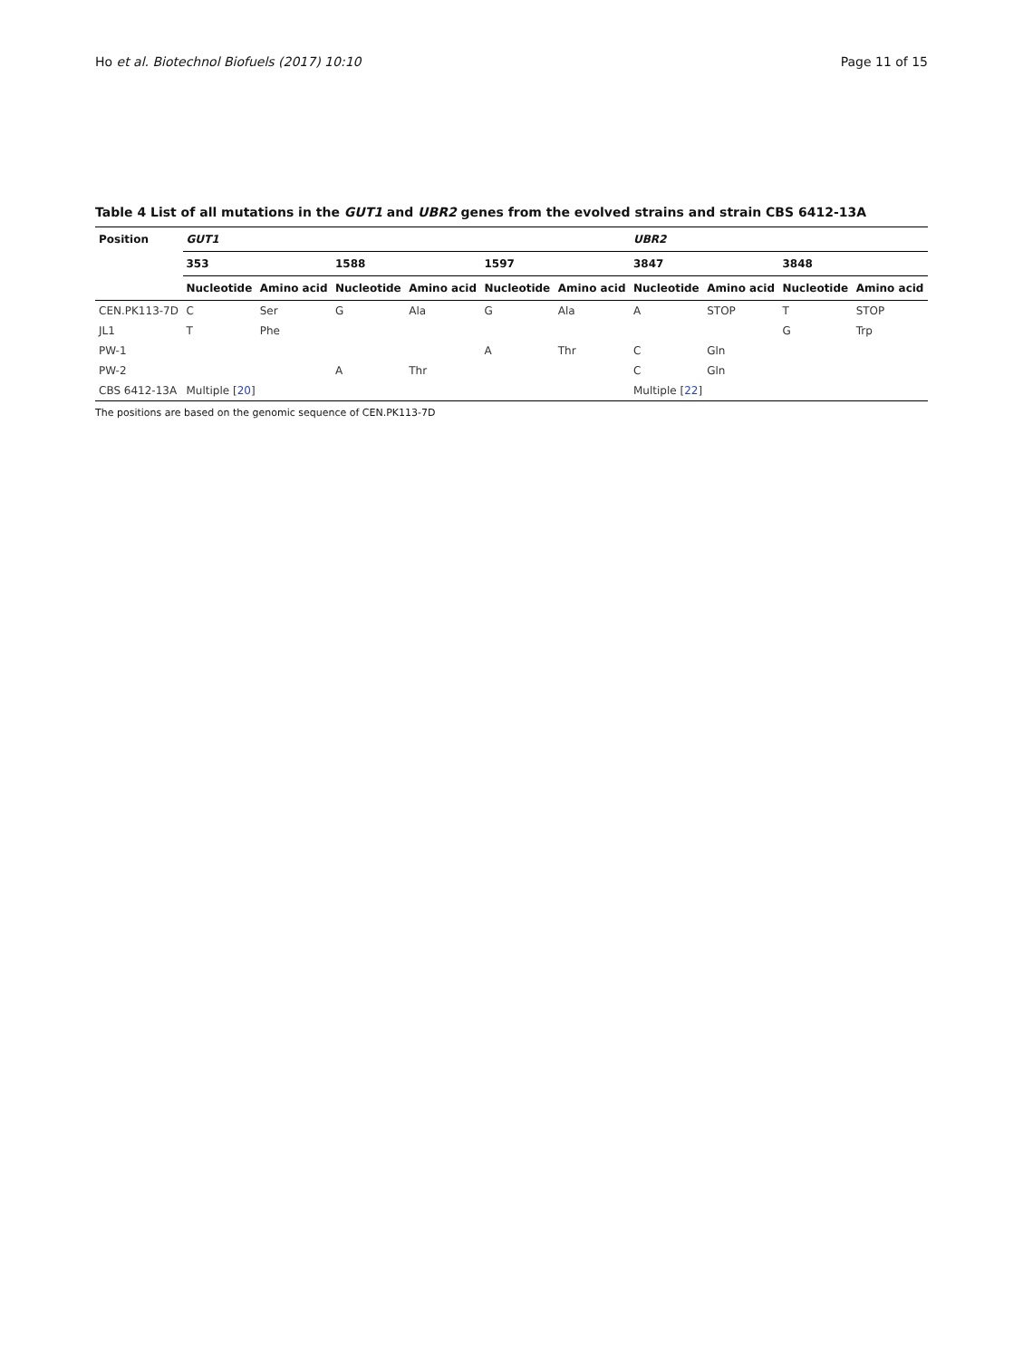Ho et al. Biotechnol Biofuels (2017) 10:10 Page 11 of 15
Table 4 List of all mutations in the GUT1 and UBR2 genes from the evolved strains and strain CBS 6412-13A
| Position | GUT1 | | | | | | UBR2 | | | |
| --- | --- | --- | --- | --- | --- | --- | --- | --- | --- | --- |
| | 353 | | 1588 | | 1597 | | 3847 | | 3848 | |
| | Nucleotide | Amino acid | Nucleotide | Amino acid | Nucleotide | Amino acid | Nucleotide | Amino acid | Nucleotide | Amino acid |
| CEN.PK113-7D | C | Ser | G | Ala | G | Ala | A | STOP | T | STOP |
| JL1 | T | Phe | | | | | | | G | Trp |
| PW-1 | | | | | A | Thr | C | Gln | | |
| PW-2 | | | A | Thr | | | C | Gln | | |
| CBS 6412-13A | Multiple [ 20 ] | | | | | | Multiple [ 22 ] | | | |
The positions are based on the genomic sequence of CEN.PK113-7D